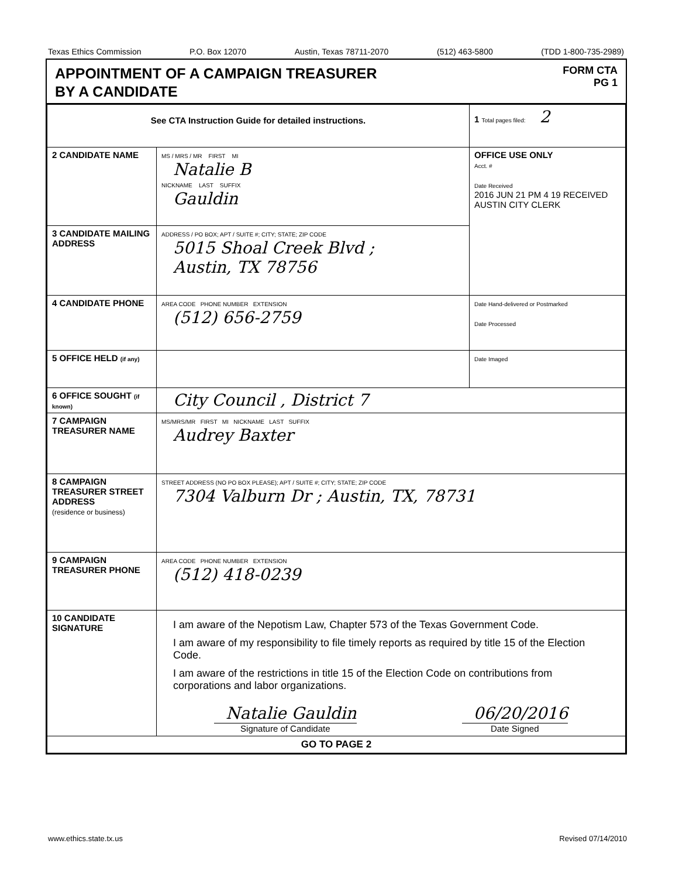Texas Ethics Commission P.O. Box 12070 Austin, Texas 78711-2070 (512) 463-5800 (TDD 1-800-735-2989)
APPOINTMENT OF A CAMPAIGN TREASURER
BY A CANDIDATE
FORM CTA
PG 1
| See CTA Instruction Guide for detailed instructions. | | 1 Total pages filed: 2 |
| 2 CANDIDATE NAME | MS / MRS / MR FIRST MI Natalie B NICKNAME LAST SUFFIX Gauldin | OFFICE USE ONLY Acct. # Date Received 2016 JUN 21 PM 4 19 RECEIVED AUSTIN CITY CLERK |
| 3 CANDIDATE MAILING ADDRESS | ADDRESS / PO BOX; APT / SUITE #; CITY; STATE; ZIP CODE 5015 Shoal Creek Blvd ; Austin, TX 78756 | |
| 4 CANDIDATE PHONE | AREA CODE PHONE NUMBER EXTENSION (512) 656-2759 | Date Hand-delivered or Postmarked Date Processed |
| 5 OFFICE HELD (if any) | | Date Imaged |
| 6 OFFICE SOUGHT (if known) | City Council , District 7 | |
| 7 CAMPAIGN TREASURER NAME | MS/MRS/MR FIRST MI NICKNAME LAST SUFFIX Audrey Baxter | |
| 8 CAMPAIGN TREASURER STREET ADDRESS (residence or business) | STREET ADDRESS (NO PO BOX PLEASE); APT / SUITE #; CITY; STATE; ZIP CODE 7304 Valburn Dr ; Austin, TX, 78731 | |
| 9 CAMPAIGN TREASURER PHONE | AREA CODE PHONE NUMBER EXTENSION (512) 418-0239 | |
| 10 CANDIDATE SIGNATURE | I am aware of the Nepotism Law, Chapter 573 of the Texas Government Code. I am aware of my responsibility to file timely reports as required by title 15 of the Election Code. I am aware of the restrictions in title 15 of the Election Code on contributions from corporations and labor organizations. Natalie Gauldin Signature of Candidate 06/20/2016 Date Signed | |
| GO TO PAGE 2 | | |
www.ethics.state.tx.us Revised 07/14/2010